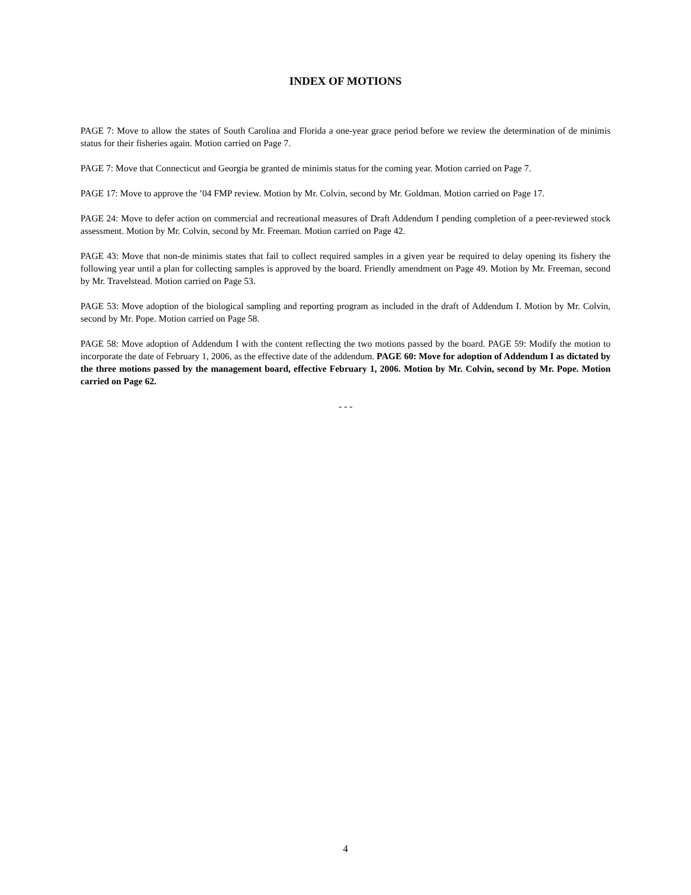INDEX OF MOTIONS
PAGE 7: Move to allow the states of South Carolina and Florida a one-year grace period before we review the determination of de minimis status for their fisheries again. Motion carried on Page 7.
PAGE 7: Move that Connecticut and Georgia be granted de minimis status for the coming year. Motion carried on Page 7.
PAGE 17: Move to approve the ’04 FMP review. Motion by Mr. Colvin, second by Mr. Goldman. Motion carried on Page 17.
PAGE 24: Move to defer action on commercial and recreational measures of Draft Addendum I pending completion of a peer-reviewed stock assessment. Motion by Mr. Colvin, second by Mr. Freeman. Motion carried on Page 42.
PAGE 43: Move that non-de minimis states that fail to collect required samples in a given year be required to delay opening its fishery the following year until a plan for collecting samples is approved by the board. Friendly amendment on Page 49. Motion by Mr. Freeman, second by Mr. Travelstead. Motion carried on Page 53.
PAGE 53: Move adoption of the biological sampling and reporting program as included in the draft of Addendum I. Motion by Mr. Colvin, second by Mr. Pope. Motion carried on Page 58.
PAGE 58: Move adoption of Addendum I with the content reflecting the two motions passed by the board. PAGE 59: Modify the motion to incorporate the date of February 1, 2006, as the effective date of the addendum. PAGE 60: Move for adoption of Addendum I as dictated by the three motions passed by the management board, effective February 1, 2006. Motion by Mr. Colvin, second by Mr. Pope. Motion carried on Page 62.
- - -
4